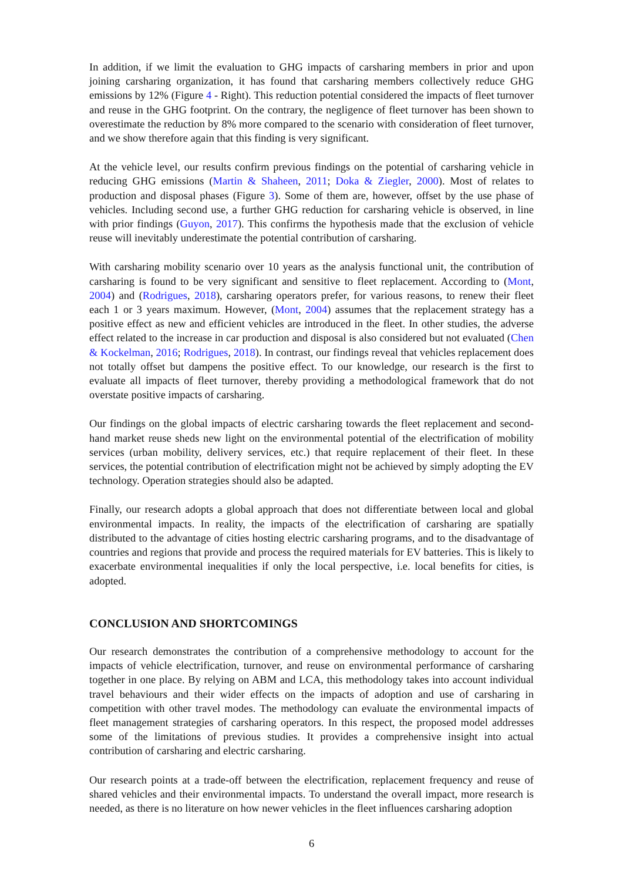In addition, if we limit the evaluation to GHG impacts of carsharing members in prior and upon joining carsharing organization, it has found that carsharing members collectively reduce GHG emissions by 12% (Figure 4 - Right). This reduction potential considered the impacts of fleet turnover and reuse in the GHG footprint. On the contrary, the negligence of fleet turnover has been shown to overestimate the reduction by 8% more compared to the scenario with consideration of fleet turnover, and we show therefore again that this finding is very significant.
At the vehicle level, our results confirm previous findings on the potential of carsharing vehicle in reducing GHG emissions (Martin & Shaheen, 2011; Doka & Ziegler, 2000). Most of relates to production and disposal phases (Figure 3). Some of them are, however, offset by the use phase of vehicles. Including second use, a further GHG reduction for carsharing vehicle is observed, in line with prior findings (Guyon, 2017). This confirms the hypothesis made that the exclusion of vehicle reuse will inevitably underestimate the potential contribution of carsharing.
With carsharing mobility scenario over 10 years as the analysis functional unit, the contribution of carsharing is found to be very significant and sensitive to fleet replacement. According to (Mont, 2004) and (Rodrigues, 2018), carsharing operators prefer, for various reasons, to renew their fleet each 1 or 3 years maximum. However, (Mont, 2004) assumes that the replacement strategy has a positive effect as new and efficient vehicles are introduced in the fleet. In other studies, the adverse effect related to the increase in car production and disposal is also considered but not evaluated (Chen & Kockelman, 2016; Rodrigues, 2018). In contrast, our findings reveal that vehicles replacement does not totally offset but dampens the positive effect. To our knowledge, our research is the first to evaluate all impacts of fleet turnover, thereby providing a methodological framework that do not overstate positive impacts of carsharing.
Our findings on the global impacts of electric carsharing towards the fleet replacement and second-hand market reuse sheds new light on the environmental potential of the electrification of mobility services (urban mobility, delivery services, etc.) that require replacement of their fleet. In these services, the potential contribution of electrification might not be achieved by simply adopting the EV technology. Operation strategies should also be adapted.
Finally, our research adopts a global approach that does not differentiate between local and global environmental impacts. In reality, the impacts of the electrification of carsharing are spatially distributed to the advantage of cities hosting electric carsharing programs, and to the disadvantage of countries and regions that provide and process the required materials for EV batteries. This is likely to exacerbate environmental inequalities if only the local perspective, i.e. local benefits for cities, is adopted.
CONCLUSION AND SHORTCOMINGS
Our research demonstrates the contribution of a comprehensive methodology to account for the impacts of vehicle electrification, turnover, and reuse on environmental performance of carsharing together in one place. By relying on ABM and LCA, this methodology takes into account individual travel behaviours and their wider effects on the impacts of adoption and use of carsharing in competition with other travel modes. The methodology can evaluate the environmental impacts of fleet management strategies of carsharing operators. In this respect, the proposed model addresses some of the limitations of previous studies. It provides a comprehensive insight into actual contribution of carsharing and electric carsharing.
Our research points at a trade-off between the electrification, replacement frequency and reuse of shared vehicles and their environmental impacts. To understand the overall impact, more research is needed, as there is no literature on how newer vehicles in the fleet influences carsharing adoption
6